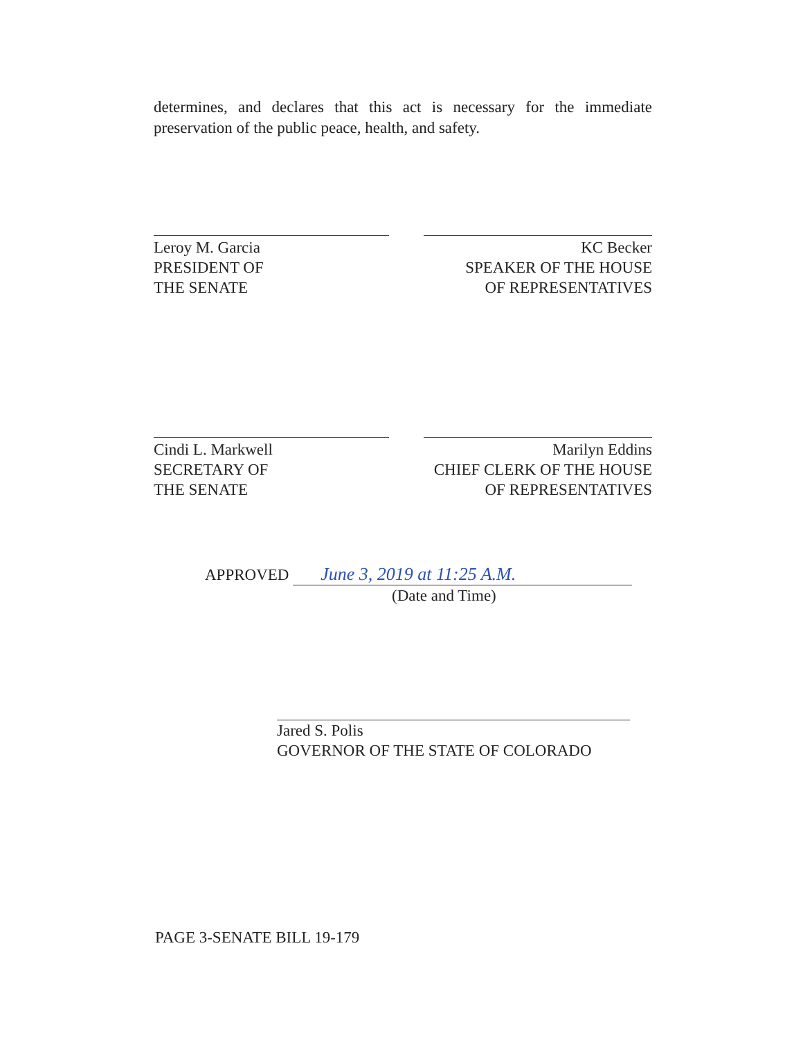determines, and declares that this act is necessary for the immediate preservation of the public peace, health, and safety.
Leroy M. Garcia
PRESIDENT OF
THE SENATE
KC Becker
SPEAKER OF THE HOUSE
OF REPRESENTATIVES
Cindi L. Markwell
SECRETARY OF
THE SENATE
Marilyn Eddins
CHIEF CLERK OF THE HOUSE
OF REPRESENTATIVES
APPROVED June 3, 2019 at 11:25 A.M.
(Date and Time)
Jared S. Polis
GOVERNOR OF THE STATE OF COLORADO
PAGE 3-SENATE BILL 19-179